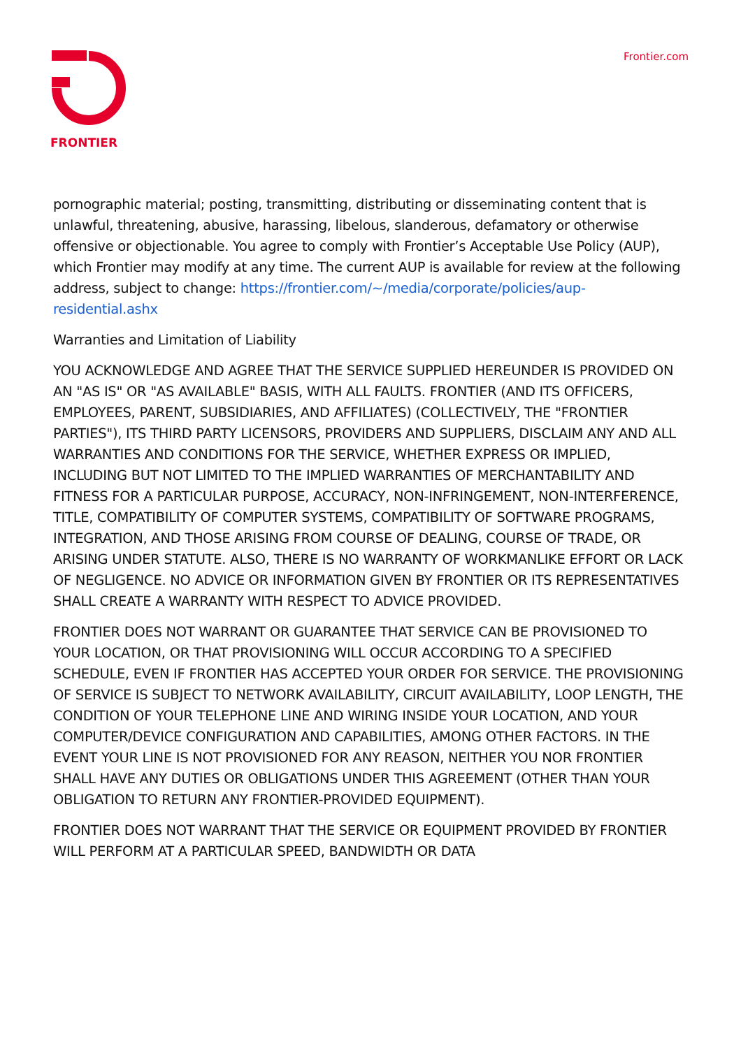FRONTIER Frontier.com
pornographic material; posting, transmitting, distributing or disseminating content that is unlawful, threatening, abusive, harassing, libelous, slanderous, defamatory or otherwise offensive or objectionable. You agree to comply with Frontier’s Acceptable Use Policy (AUP), which Frontier may modify at any time. The current AUP is available for review at the following address, subject to change: https://frontier.com/~/media/corporate/policies/aup- residential.ashx
Warranties and Limitation of Liability
YOU ACKNOWLEDGE AND AGREE THAT THE SERVICE SUPPLIED HEREUNDER IS PROVIDED ON AN "AS IS" OR "AS AVAILABLE" BASIS, WITH ALL FAULTS. FRONTIER (AND ITS OFFICERS, EMPLOYEES, PARENT, SUBSIDIARIES, AND AFFILIATES) (COLLECTIVELY, THE "FRONTIER PARTIES"), ITS THIRD PARTY LICENSORS, PROVIDERS AND SUPPLIERS, DISCLAIM ANY AND ALL WARRANTIES AND CONDITIONS FOR THE SERVICE, WHETHER EXPRESS OR IMPLIED, INCLUDING BUT NOT LIMITED TO THE IMPLIED WARRANTIES OF MERCHANTABILITY AND FITNESS FOR A PARTICULAR PURPOSE, ACCURACY, NON-INFRINGEMENT, NON-INTERFERENCE, TITLE, COMPATIBILITY OF COMPUTER SYSTEMS, COMPATIBILITY OF SOFTWARE PROGRAMS, INTEGRATION, AND THOSE ARISING FROM COURSE OF DEALING, COURSE OF TRADE, OR ARISING UNDER STATUTE. ALSO, THERE IS NO WARRANTY OF WORKMANLIKE EFFORT OR LACK OF NEGLIGENCE. NO ADVICE OR INFORMATION GIVEN BY FRONTIER OR ITS REPRESENTATIVES SHALL CREATE A WARRANTY WITH RESPECT TO ADVICE PROVIDED.
FRONTIER DOES NOT WARRANT OR GUARANTEE THAT SERVICE CAN BE PROVISIONED TO YOUR LOCATION, OR THAT PROVISIONING WILL OCCUR ACCORDING TO A SPECIFIED SCHEDULE, EVEN IF FRONTIER HAS ACCEPTED YOUR ORDER FOR SERVICE. THE PROVISIONING OF SERVICE IS SUBJECT TO NETWORK AVAILABILITY, CIRCUIT AVAILABILITY, LOOP LENGTH, THE CONDITION OF YOUR TELEPHONE LINE AND WIRING INSIDE YOUR LOCATION, AND YOUR COMPUTER/DEVICE CONFIGURATION AND CAPABILITIES, AMONG OTHER FACTORS. IN THE EVENT YOUR LINE IS NOT PROVISIONED FOR ANY REASON, NEITHER YOU NOR FRONTIER SHALL HAVE ANY DUTIES OR OBLIGATIONS UNDER THIS AGREEMENT (OTHER THAN YOUR OBLIGATION TO RETURN ANY FRONTIER-PROVIDED EQUIPMENT).
FRONTIER DOES NOT WARRANT THAT THE SERVICE OR EQUIPMENT PROVIDED BY FRONTIER WILL PERFORM AT A PARTICULAR SPEED, BANDWIDTH OR DATA